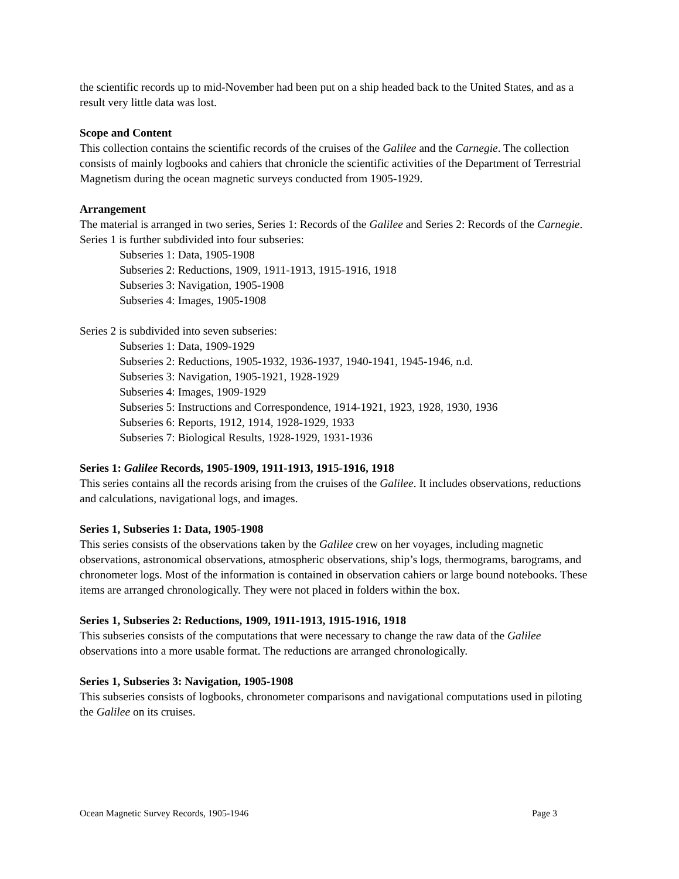the scientific records up to mid-November had been put on a ship headed back to the United States, and as a result very little data was lost.
Scope and Content
This collection contains the scientific records of the cruises of the Galilee and the Carnegie. The collection consists of mainly logbooks and cahiers that chronicle the scientific activities of the Department of Terrestrial Magnetism during the ocean magnetic surveys conducted from 1905-1929.
Arrangement
The material is arranged in two series, Series 1: Records of the Galilee and Series 2: Records of the Carnegie. Series 1 is further subdivided into four subseries:
Subseries 1: Data, 1905-1908
Subseries 2: Reductions, 1909, 1911-1913, 1915-1916, 1918
Subseries 3: Navigation, 1905-1908
Subseries 4: Images, 1905-1908
Series 2 is subdivided into seven subseries:
Subseries 1: Data, 1909-1929
Subseries 2: Reductions, 1905-1932, 1936-1937, 1940-1941, 1945-1946, n.d.
Subseries 3: Navigation, 1905-1921, 1928-1929
Subseries 4: Images, 1909-1929
Subseries 5: Instructions and Correspondence, 1914-1921, 1923, 1928, 1930, 1936
Subseries 6: Reports, 1912, 1914, 1928-1929, 1933
Subseries 7: Biological Results, 1928-1929, 1931-1936
Series 1: Galilee Records, 1905-1909, 1911-1913, 1915-1916, 1918
This series contains all the records arising from the cruises of the Galilee. It includes observations, reductions and calculations, navigational logs, and images.
Series 1, Subseries 1: Data, 1905-1908
This series consists of the observations taken by the Galilee crew on her voyages, including magnetic observations, astronomical observations, atmospheric observations, ship’s logs, thermograms, barograms, and chronometer logs. Most of the information is contained in observation cahiers or large bound notebooks. These items are arranged chronologically. They were not placed in folders within the box.
Series 1, Subseries 2: Reductions, 1909, 1911-1913, 1915-1916, 1918
This subseries consists of the computations that were necessary to change the raw data of the Galilee observations into a more usable format. The reductions are arranged chronologically.
Series 1, Subseries 3: Navigation, 1905-1908
This subseries consists of logbooks, chronometer comparisons and navigational computations used in piloting the Galilee on its cruises.
Ocean Magnetic Survey Records, 1905-1946 Page 3